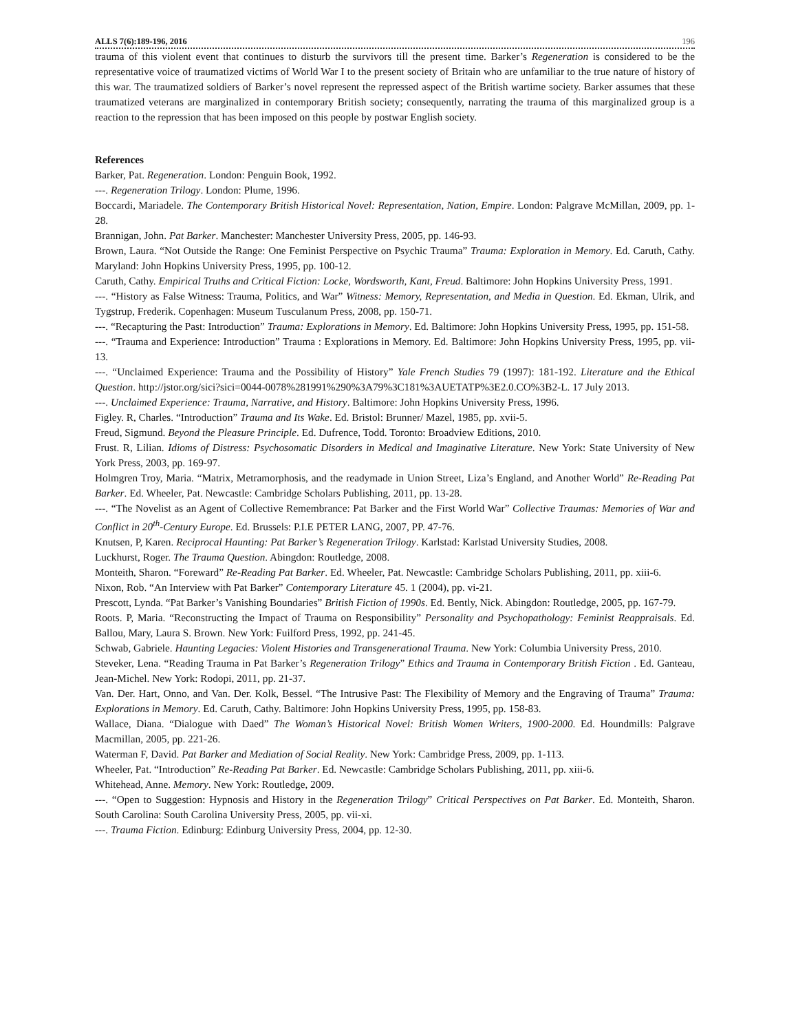ALLS 7(6):189-196, 2016 196
trauma of this violent event that continues to disturb the survivors till the present time. Barker’s Regeneration is considered to be the representative voice of traumatized victims of World War I to the present society of Britain who are unfamiliar to the true nature of history of this war. The traumatized soldiers of Barker’s novel represent the repressed aspect of the British wartime society. Barker assumes that these traumatized veterans are marginalized in contemporary British society; consequently, narrating the trauma of this marginalized group is a reaction to the repression that has been imposed on this people by postwar English society.
References
Barker, Pat. Regeneration. London: Penguin Book, 1992.
---. Regeneration Trilogy. London: Plume, 1996.
Boccardi, Mariadele. The Contemporary British Historical Novel: Representation, Nation, Empire. London: Palgrave McMillan, 2009, pp. 1-28.
Brannigan, John. Pat Barker. Manchester: Manchester University Press, 2005, pp. 146-93.
Brown, Laura. “Not Outside the Range: One Feminist Perspective on Psychic Trauma” Trauma: Exploration in Memory. Ed. Caruth, Cathy. Maryland: John Hopkins University Press, 1995, pp. 100-12.
Caruth, Cathy. Empirical Truths and Critical Fiction: Locke, Wordsworth, Kant, Freud. Baltimore: John Hopkins University Press, 1991.
---. “History as False Witness: Trauma, Politics, and War” Witness: Memory, Representation, and Media in Question. Ed. Ekman, Ulrik, and Tygstrup, Frederik. Copenhagen: Museum Tusculanum Press, 2008, pp. 150-71.
---. “Recapturing the Past: Introduction” Trauma: Explorations in Memory. Ed. Baltimore: John Hopkins University Press, 1995, pp. 151-58.
---. “Trauma and Experience: Introduction” Trauma : Explorations in Memory. Ed. Baltimore: John Hopkins University Press, 1995, pp. vii-13.
---. “Unclaimed Experience: Trauma and the Possibility of History” Yale French Studies 79 (1997): 181-192. Literature and the Ethical Question. http://jstor.org/sici?sici=0044-0078%281991%290%3A79%3C181%3AUETATP%3E2.0.CO%3B2-L. 17 July 2013.
---. Unclaimed Experience: Trauma, Narrative, and History. Baltimore: John Hopkins University Press, 1996.
Figley. R, Charles. “Introduction” Trauma and Its Wake. Ed. Bristol: Brunner/ Mazel, 1985, pp. xvii-5.
Freud, Sigmund. Beyond the Pleasure Principle. Ed. Dufrence, Todd. Toronto: Broadview Editions, 2010.
Frust. R, Lilian. Idioms of Distress: Psychosomatic Disorders in Medical and Imaginative Literature. New York: State University of New York Press, 2003, pp. 169-97.
Holmgren Troy, Maria. “Matrix, Metramorphosis, and the readymade in Union Street, Liza’s England, and Another World” Re-Reading Pat Barker. Ed. Wheeler, Pat. Newcastle: Cambridge Scholars Publishing, 2011, pp. 13-28.
---. “The Novelist as an Agent of Collective Remembrance: Pat Barker and the First World War” Collective Traumas: Memories of War and Conflict in 20<sup>th</sup>-Century Europe. Ed. Brussels: P.I.E PETER LANG, 2007, PP. 47-76.
Knutsen, P, Karen. Reciprocal Haunting: Pat Barker’s Regeneration Trilogy. Karlstad: Karlstad University Studies, 2008.
Luckhurst, Roger. The Trauma Question. Abingdon: Routledge, 2008.
Monteith, Sharon. “Foreward” Re-Reading Pat Barker. Ed. Wheeler, Pat. Newcastle: Cambridge Scholars Publishing, 2011, pp. xiii-6.
Nixon, Rob. “An Interview with Pat Barker” Contemporary Literature 45. 1 (2004), pp. vi-21.
Prescott, Lynda. “Pat Barker’s Vanishing Boundaries” British Fiction of 1990s. Ed. Bently, Nick. Abingdon: Routledge, 2005, pp. 167-79.
Roots. P, Maria. “Reconstructing the Impact of Trauma on Responsibility” Personality and Psychopathology: Feminist Reappraisals. Ed. Ballou, Mary, Laura S. Brown. New York: Fuilford Press, 1992, pp. 241-45.
Schwab, Gabriele. Haunting Legacies: Violent Histories and Transgenerational Trauma. New York: Columbia University Press, 2010.
Steveker, Lena. “Reading Trauma in Pat Barker’s Regeneration Trilogy” Ethics and Trauma in Contemporary British Fiction . Ed. Ganteau, Jean-Michel. New York: Rodopi, 2011, pp. 21-37.
Van. Der. Hart, Onno, and Van. Der. Kolk, Bessel. “The Intrusive Past: The Flexibility of Memory and the Engraving of Trauma” Trauma: Explorations in Memory. Ed. Caruth, Cathy. Baltimore: John Hopkins University Press, 1995, pp. 158-83.
Wallace, Diana. “Dialogue with Daed” The Woman’s Historical Novel: British Women Writers, 1900-2000. Ed. Houndmills: Palgrave Macmillan, 2005, pp. 221-26.
Waterman F, David. Pat Barker and Mediation of Social Reality. New York: Cambridge Press, 2009, pp. 1-113.
Wheeler, Pat. “Introduction” Re-Reading Pat Barker. Ed. Newcastle: Cambridge Scholars Publishing, 2011, pp. xiii-6.
Whitehead, Anne. Memory. New York: Routledge, 2009.
---. “Open to Suggestion: Hypnosis and History in the Regeneration Trilogy” Critical Perspectives on Pat Barker. Ed. Monteith, Sharon. South Carolina: South Carolina University Press, 2005, pp. vii-xi.
---. Trauma Fiction. Edinburg: Edinburg University Press, 2004, pp. 12-30.